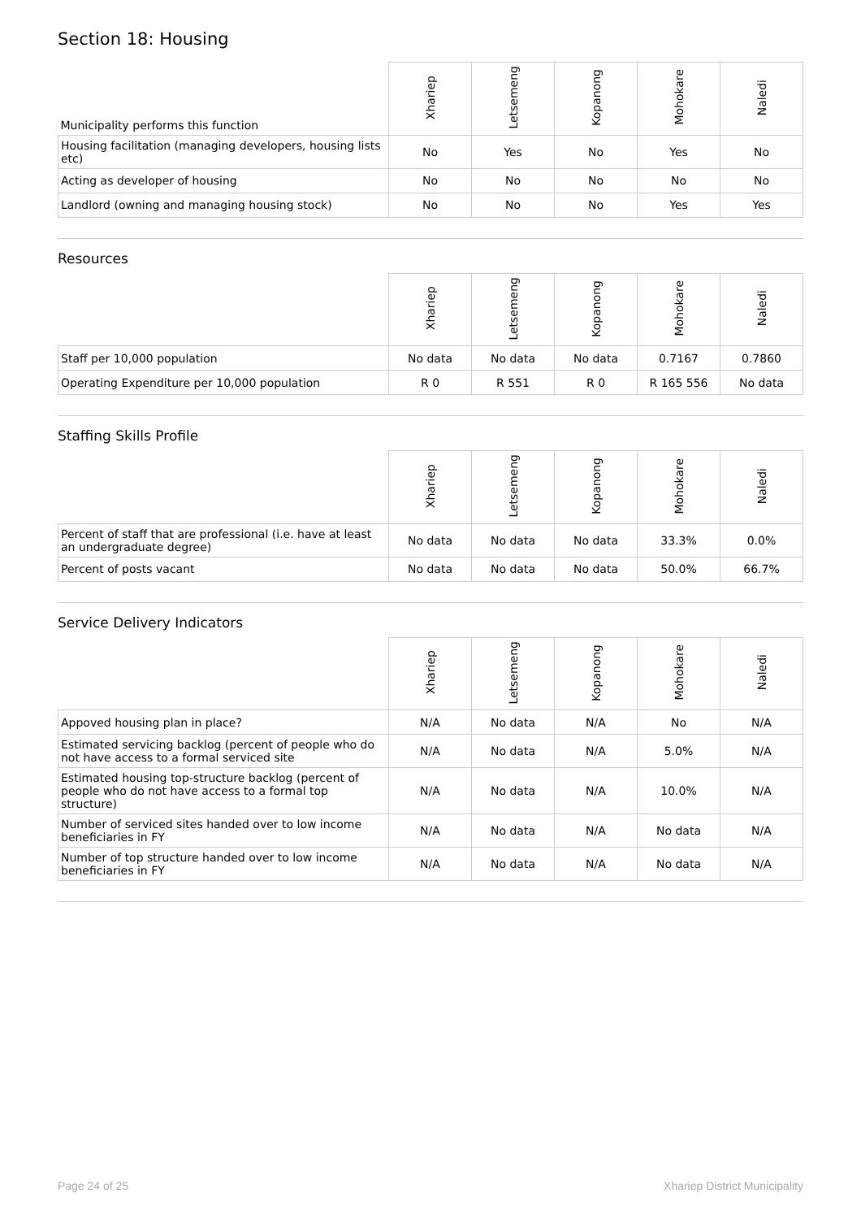Section 18: Housing
| Municipality performs this function | Xhariep | Letsemeng | Kopanong | Mohokare | Naledi |
| --- | --- | --- | --- | --- | --- |
| Housing facilitation (managing developers, housing lists etc) | No | Yes | No | Yes | No |
| Acting as developer of housing | No | No | No | No | No |
| Landlord (owning and managing housing stock) | No | No | No | Yes | Yes |
Resources
| | Xhariep | Letsemeng | Kopanong | Mohokare | Naledi |
| --- | --- | --- | --- | --- | --- |
| Staff per 10,000 population | No data | No data | No data | 0.7167 | 0.7860 |
| Operating Expenditure per 10,000 population | R 0 | R 551 | R 0 | R 165 556 | No data |
Staffing Skills Profile
| | Xhariep | Letsemeng | Kopanong | Mohokare | Naledi |
| --- | --- | --- | --- | --- | --- |
| Percent of staff that are professional (i.e. have at least an undergraduate degree) | No data | No data | No data | 33.3% | 0.0% |
| Percent of posts vacant | No data | No data | No data | 50.0% | 66.7% |
Service Delivery Indicators
| | Xhariep | Letsemeng | Kopanong | Mohokare | Naledi |
| --- | --- | --- | --- | --- | --- |
| Appoved housing plan in place? | N/A | No data | N/A | No | N/A |
| Estimated servicing backlog (percent of people who do not have access to a formal serviced site | N/A | No data | N/A | 5.0% | N/A |
| Estimated housing top-structure backlog (percent of people who do not have access to a formal top structure) | N/A | No data | N/A | 10.0% | N/A |
| Number of serviced sites handed over to low income beneficiaries in FY | N/A | No data | N/A | No data | N/A |
| Number of top structure handed over to low income beneficiaries in FY | N/A | No data | N/A | No data | N/A |
Page 24 of 25 Xhariep District Municipality